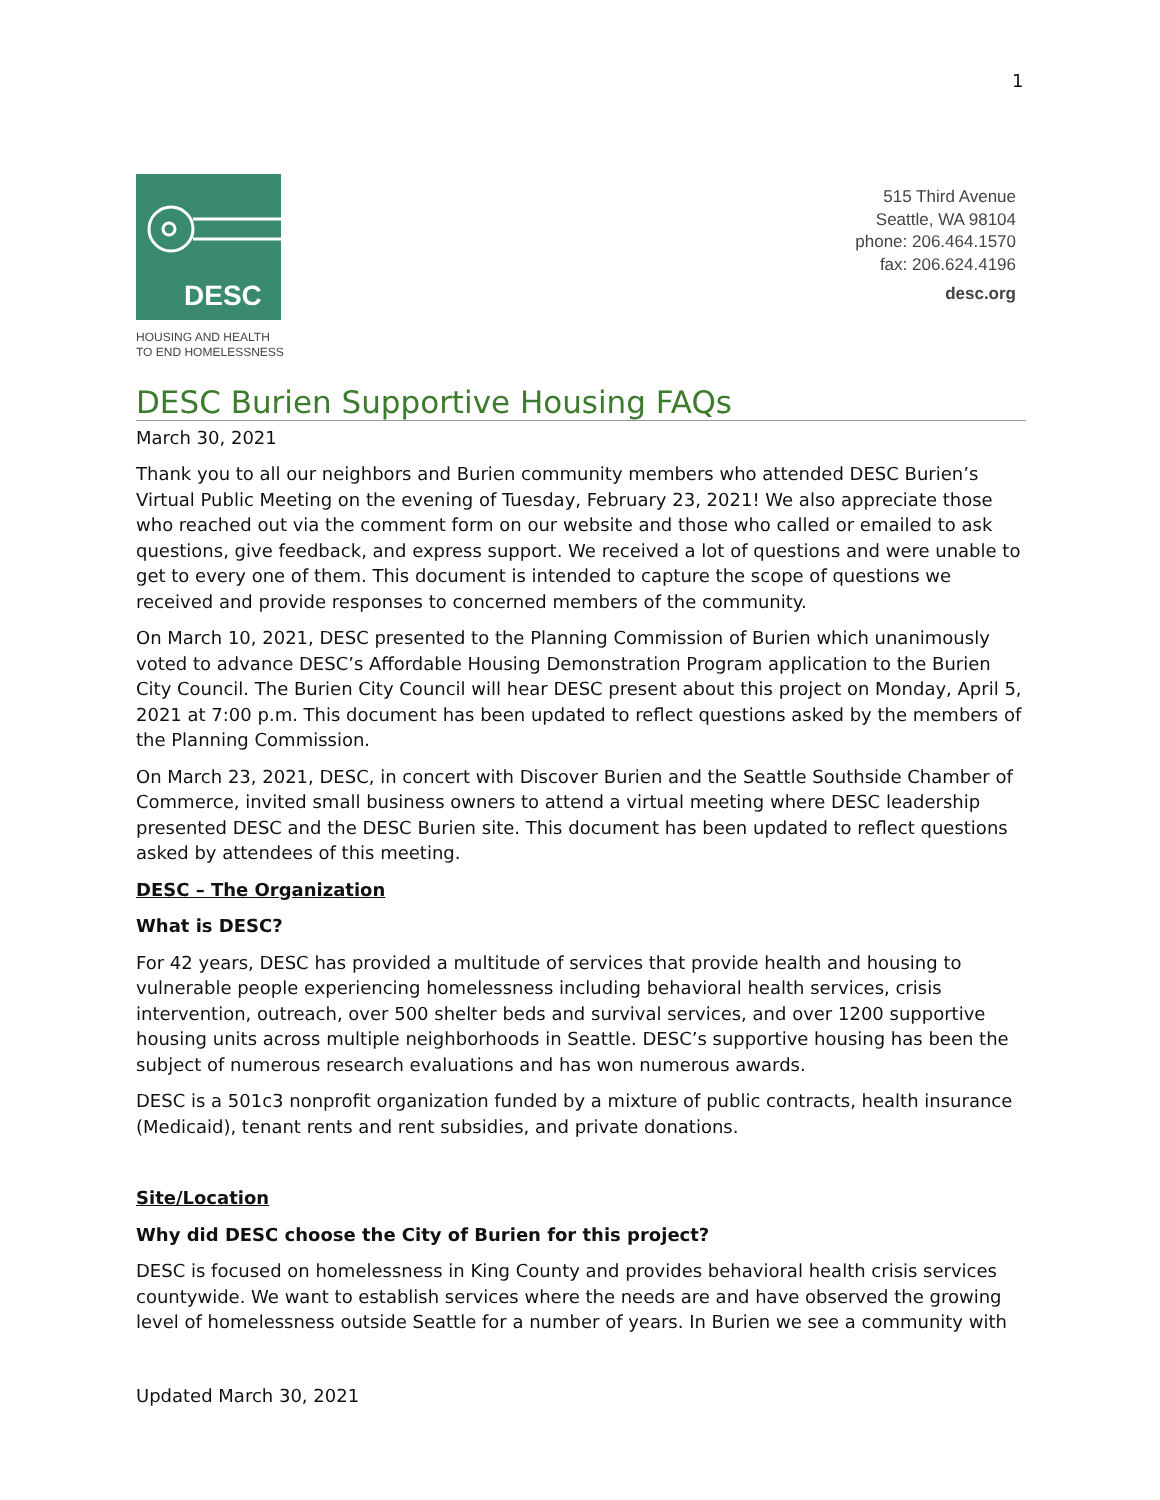1
DESC
HOUSING AND HEALTH
TO END HOMELESSNESS
515 Third Avenue
Seattle, WA 98104
phone: 206.464.1570
fax: 206.624.4196
desc.org
DESC Burien Supportive Housing FAQs
March 30, 2021
Thank you to all our neighbors and Burien community members who attended DESC Burien’s Virtual Public Meeting on the evening of Tuesday, February 23, 2021! We also appreciate those who reached out via the comment form on our website and those who called or emailed to ask questions, give feedback, and express support. We received a lot of questions and were unable to get to every one of them. This document is intended to capture the scope of questions we received and provide responses to concerned members of the community.
On March 10, 2021, DESC presented to the Planning Commission of Burien which unanimously voted to advance DESC’s Affordable Housing Demonstration Program application to the Burien City Council. The Burien City Council will hear DESC present about this project on Monday, April 5, 2021 at 7:00 p.m. This document has been updated to reflect questions asked by the members of the Planning Commission.
On March 23, 2021, DESC, in concert with Discover Burien and the Seattle Southside Chamber of Commerce, invited small business owners to attend a virtual meeting where DESC leadership presented DESC and the DESC Burien site. This document has been updated to reflect questions asked by attendees of this meeting.
DESC – The Organization
What is DESC?
For 42 years, DESC has provided a multitude of services that provide health and housing to vulnerable people experiencing homelessness including behavioral health services, crisis intervention, outreach, over 500 shelter beds and survival services, and over 1200 supportive housing units across multiple neighborhoods in Seattle. DESC’s supportive housing has been the subject of numerous research evaluations and has won numerous awards.
DESC is a 501c3 nonprofit organization funded by a mixture of public contracts, health insurance (Medicaid), tenant rents and rent subsidies, and private donations.
Site/Location
Why did DESC choose the City of Burien for this project?
DESC is focused on homelessness in King County and provides behavioral health crisis services countywide. We want to establish services where the needs are and have observed the growing level of homelessness outside Seattle for a number of years. In Burien we see a community with
Updated March 30, 2021